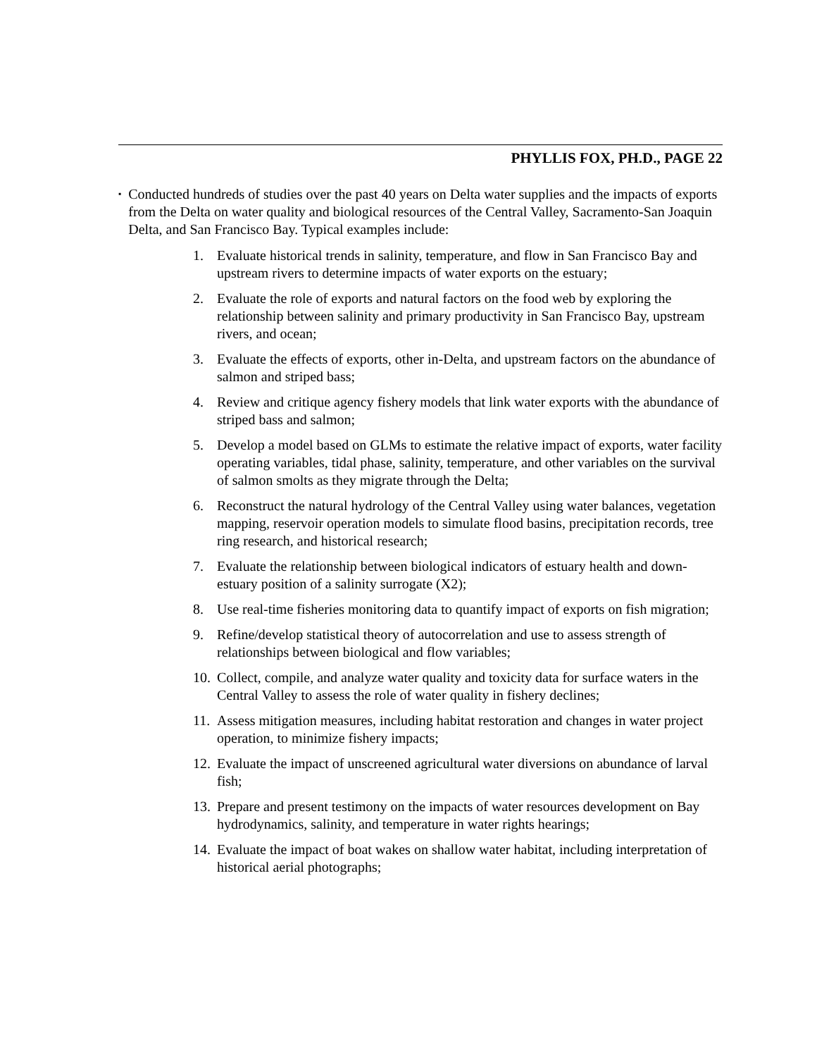PHYLLIS FOX, PH.D., PAGE 22
▪
Conducted hundreds of studies over the past 40 years on Delta water supplies and the impacts of exports from the Delta on water quality and biological resources of the Central Valley, Sacramento-San Joaquin Delta, and San Francisco Bay. Typical examples include:
1. Evaluate historical trends in salinity, temperature, and flow in San Francisco Bay and upstream rivers to determine impacts of water exports on the estuary;
2. Evaluate the role of exports and natural factors on the food web by exploring the relationship between salinity and primary productivity in San Francisco Bay, upstream rivers, and ocean;
3. Evaluate the effects of exports, other in-Delta, and upstream factors on the abundance of salmon and striped bass;
4. Review and critique agency fishery models that link water exports with the abundance of striped bass and salmon;
5. Develop a model based on GLMs to estimate the relative impact of exports, water facility operating variables, tidal phase, salinity, temperature, and other variables on the survival of salmon smolts as they migrate through the Delta;
6. Reconstruct the natural hydrology of the Central Valley using water balances, vegetation mapping, reservoir operation models to simulate flood basins, precipitation records, tree ring research, and historical research;
7. Evaluate the relationship between biological indicators of estuary health and down-estuary position of a salinity surrogate (X2);
8. Use real-time fisheries monitoring data to quantify impact of exports on fish migration;
9. Refine/develop statistical theory of autocorrelation and use to assess strength of relationships between biological and flow variables;
10. Collect, compile, and analyze water quality and toxicity data for surface waters in the Central Valley to assess the role of water quality in fishery declines;
11. Assess mitigation measures, including habitat restoration and changes in water project operation, to minimize fishery impacts;
12. Evaluate the impact of unscreened agricultural water diversions on abundance of larval fish;
13. Prepare and present testimony on the impacts of water resources development on Bay hydrodynamics, salinity, and temperature in water rights hearings;
14. Evaluate the impact of boat wakes on shallow water habitat, including interpretation of historical aerial photographs;